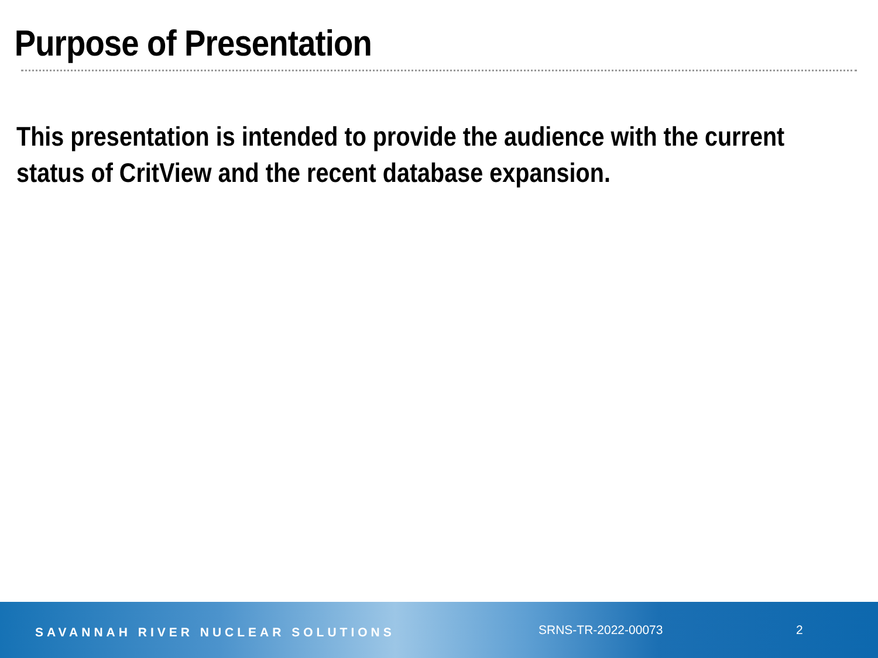Purpose of Presentation
This presentation is intended to provide the audience with the current status of CritView and the recent database expansion.
SAVANNAH RIVER NUCLEAR SOLUTIONS
SRNS-TR-2022-00073 2